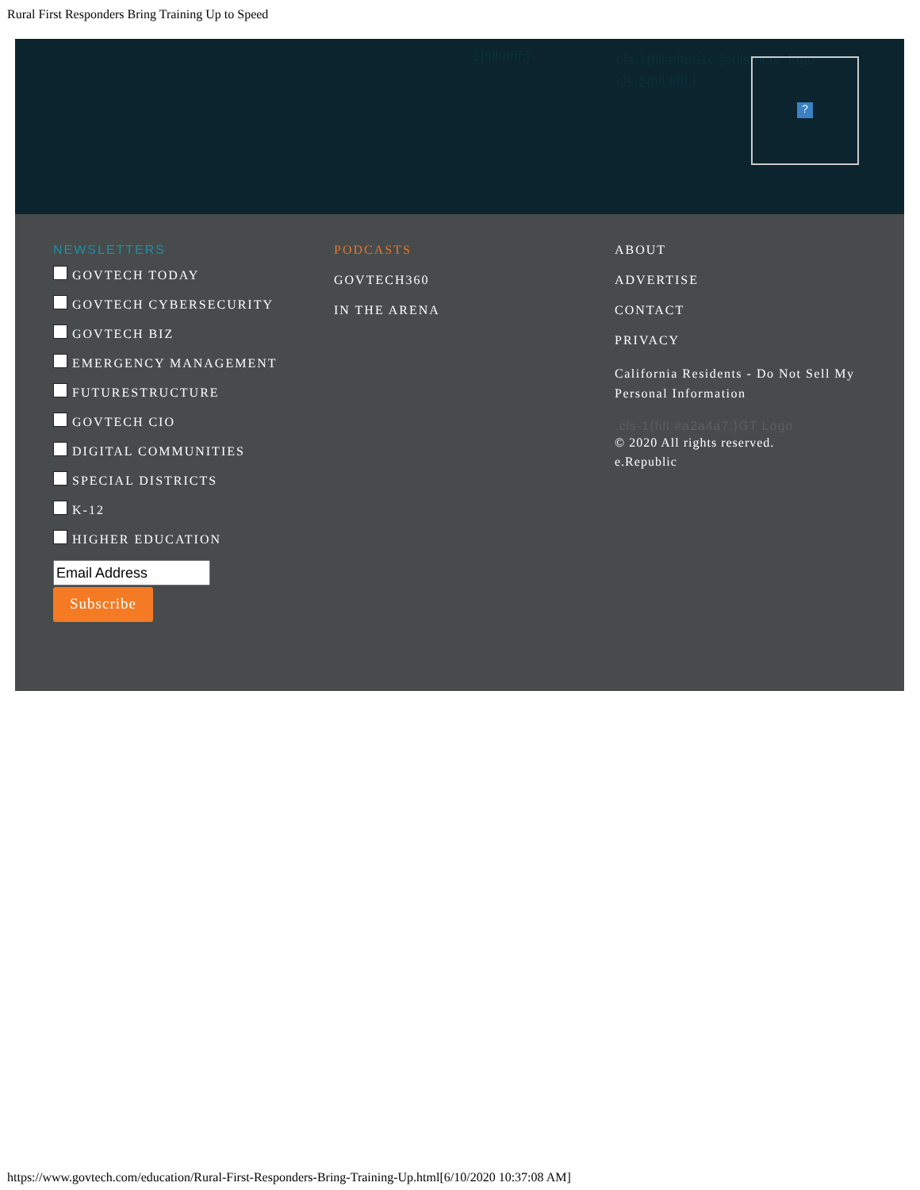Rural First Responders Bring Training Up to Speed
1{fill:#fff;}
.cls-1{fill:#ffb81c;}#districts_logo .cls-2{fill:#fff;}
?
NEWSLETTERS
GOVTECH TODAY
GOVTECH CYBERSECURITY
GOVTECH BIZ
EMERGENCY MANAGEMENT
FUTURESTRUCTURE
GOVTECH CIO
DIGITAL COMMUNITIES
SPECIAL DISTRICTS
K-12
HIGHER EDUCATION
Subscribe
PODCASTS
GOVTECH360
IN THE ARENA
ABOUT
ADVERTISE
CONTACT
PRIVACY
California Residents - Do Not Sell My Personal Information
.cls-1{fill:#a2a4a7;}GT Logo
© 2020 All rights reserved.
e.Republic
https://www.govtech.com/education/Rural-First-Responders-Bring-Training-Up.html[6/10/2020 10:37:08 AM]